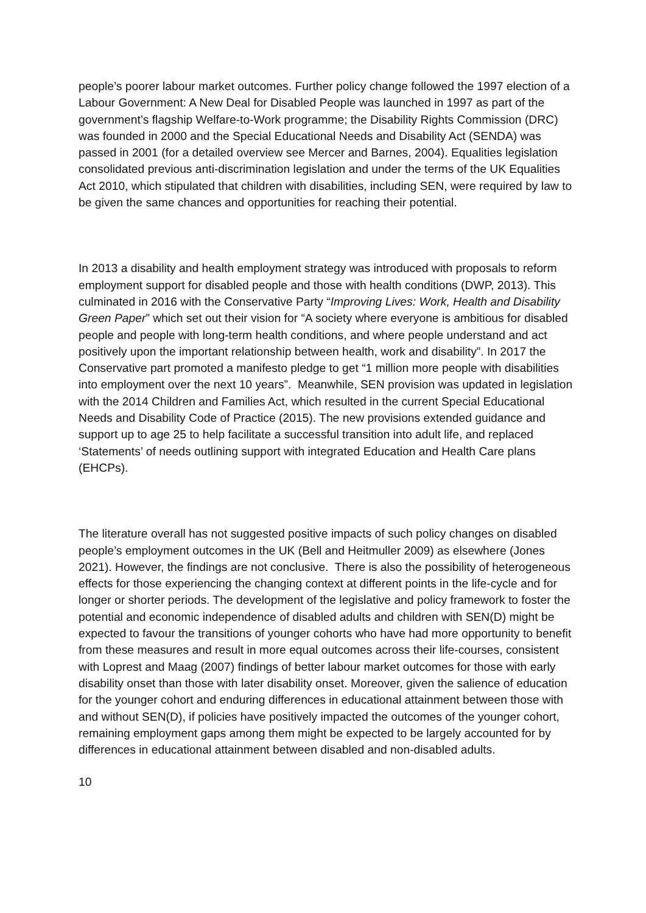people’s poorer labour market outcomes. Further policy change followed the 1997 election of a Labour Government: A New Deal for Disabled People was launched in 1997 as part of the government’s flagship Welfare-to-Work programme; the Disability Rights Commission (DRC) was founded in 2000 and the Special Educational Needs and Disability Act (SENDA) was passed in 2001 (for a detailed overview see Mercer and Barnes, 2004). Equalities legislation consolidated previous anti-discrimination legislation and under the terms of the UK Equalities Act 2010, which stipulated that children with disabilities, including SEN, were required by law to be given the same chances and opportunities for reaching their potential.
In 2013 a disability and health employment strategy was introduced with proposals to reform employment support for disabled people and those with health conditions (DWP, 2013). This culminated in 2016 with the Conservative Party “Improving Lives: Work, Health and Disability Green Paper” which set out their vision for “A society where everyone is ambitious for disabled people and people with long-term health conditions, and where people understand and act positively upon the important relationship between health, work and disability”. In 2017 the Conservative part promoted a manifesto pledge to get “1 million more people with disabilities into employment over the next 10 years”. Meanwhile, SEN provision was updated in legislation with the 2014 Children and Families Act, which resulted in the current Special Educational Needs and Disability Code of Practice (2015). The new provisions extended guidance and support up to age 25 to help facilitate a successful transition into adult life, and replaced ‘Statements’ of needs outlining support with integrated Education and Health Care plans (EHCPs).
The literature overall has not suggested positive impacts of such policy changes on disabled people’s employment outcomes in the UK (Bell and Heitmuller 2009) as elsewhere (Jones 2021). However, the findings are not conclusive. There is also the possibility of heterogeneous effects for those experiencing the changing context at different points in the life-cycle and for longer or shorter periods. The development of the legislative and policy framework to foster the potential and economic independence of disabled adults and children with SEN(D) might be expected to favour the transitions of younger cohorts who have had more opportunity to benefit from these measures and result in more equal outcomes across their life-courses, consistent with Loprest and Maag (2007) findings of better labour market outcomes for those with early disability onset than those with later disability onset. Moreover, given the salience of education for the younger cohort and enduring differences in educational attainment between those with and without SEN(D), if policies have positively impacted the outcomes of the younger cohort, remaining employment gaps among them might be expected to be largely accounted for by differences in educational attainment between disabled and non-disabled adults.
10